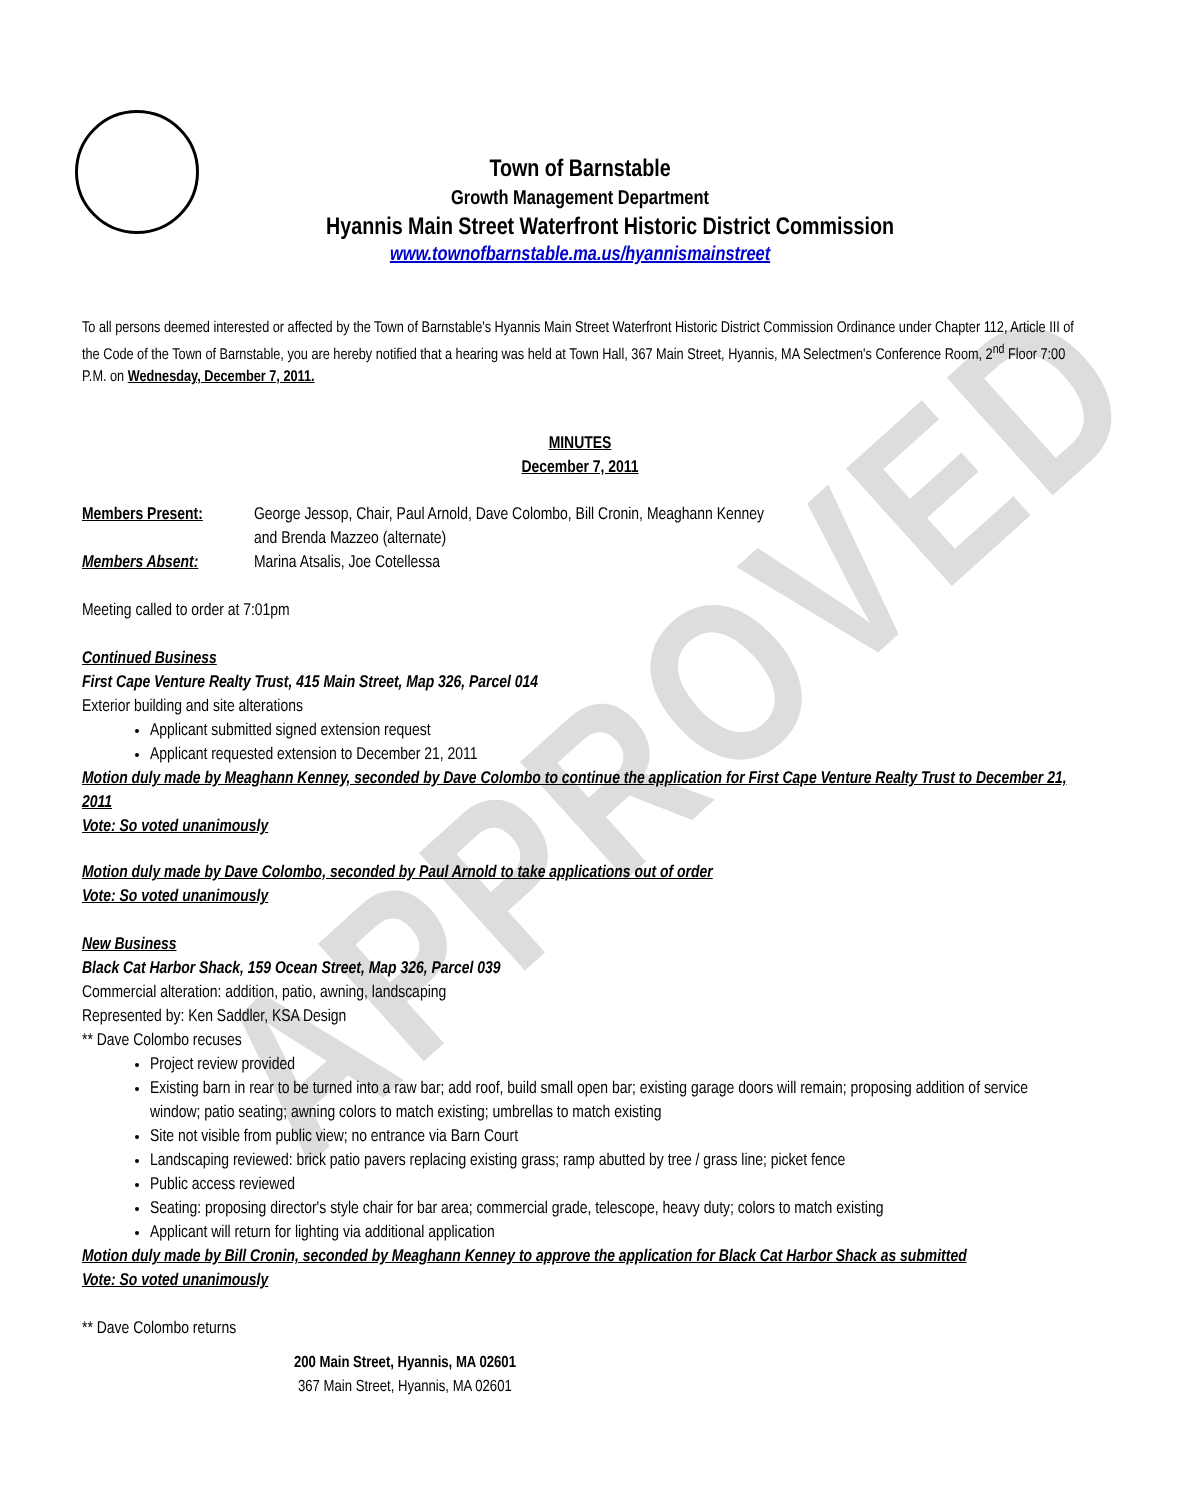APPROVED
Town of Barnstable
Growth Management Department
Hyannis Main Street Waterfront Historic District Commission
www.townofbarnstable.ma.us/hyannismainstreet
To all persons deemed interested or affected by the Town of Barnstable's Hyannis Main Street Waterfront Historic District Commission Ordinance under Chapter 112, Article III of the Code of the Town of Barnstable, you are hereby notified that a hearing was held at Town Hall, 367 Main Street, Hyannis, MA Selectmen's Conference Room, 2<sup>nd</sup> Floor 7:00 P.M. on Wednesday, December 7, 2011.
MINUTES
December 7, 2011
Members Present: George Jessop, Chair, Paul Arnold, Dave Colombo, Bill Cronin, Meaghann Kenney
and Brenda Mazzeo (alternate)
Members Absent: Marina Atsalis, Joe Cotellessa
Meeting called to order at 7:01pm
Continued Business
First Cape Venture Realty Trust, 415 Main Street, Map 326, Parcel 014
Exterior building and site alterations
Applicant submitted signed extension request
Applicant requested extension to December 21, 2011
Motion duly made by Meaghann Kenney, seconded by Dave Colombo to continue the application for First Cape Venture Realty Trust to December 21, 2011
Vote: So voted unanimously
Motion duly made by Dave Colombo, seconded by Paul Arnold to take applications out of order
Vote: So voted unanimously
New Business
Black Cat Harbor Shack, 159 Ocean Street, Map 326, Parcel 039
Commercial alteration: addition, patio, awning, landscaping
Represented by: Ken Saddler, KSA Design
** Dave Colombo recuses
Project review provided
Existing barn in rear to be turned into a raw bar; add roof, build small open bar; existing garage doors will remain; proposing addition of service window; patio seating; awning colors to match existing; umbrellas to match existing
Site not visible from public view; no entrance via Barn Court
Landscaping reviewed: brick patio pavers replacing existing grass; ramp abutted by tree / grass line; picket fence
Public access reviewed
Seating: proposing director's style chair for bar area; commercial grade, telescope, heavy duty; colors to match existing
Applicant will return for lighting via additional application
Motion duly made by Bill Cronin, seconded by Meaghann Kenney to approve the application for Black Cat Harbor Shack as submitted
Vote: So voted unanimously
** Dave Colombo returns
200 Main Street, Hyannis, MA 02601
367 Main Street, Hyannis, MA 02601